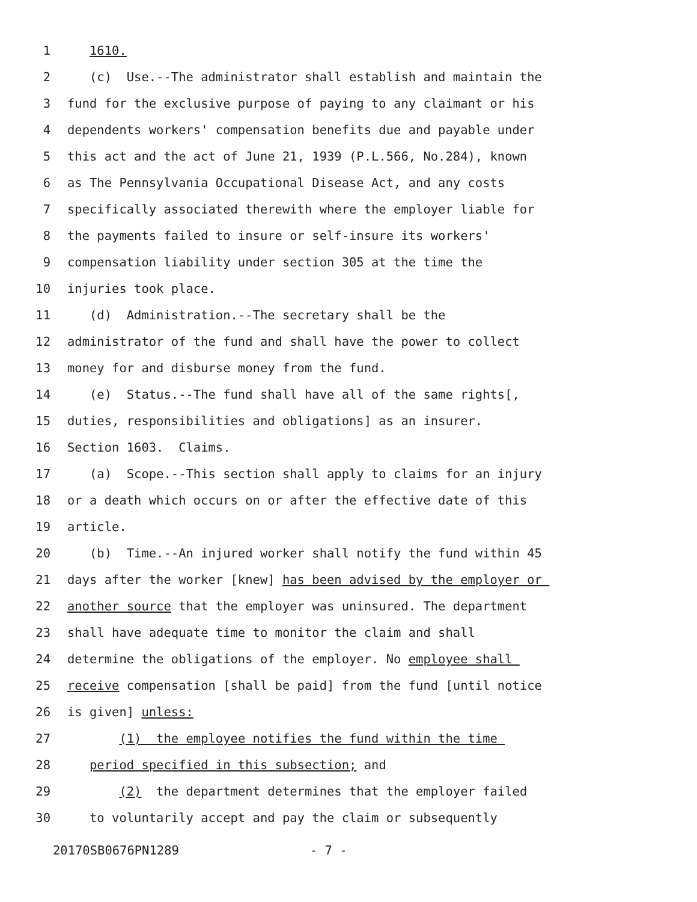1 1610.
2 (c) Use.--The administrator shall establish and maintain the
3 fund for the exclusive purpose of paying to any claimant or his
4 dependents workers' compensation benefits due and payable under
5 this act and the act of June 21, 1939 (P.L.566, No.284), known
6 as The Pennsylvania Occupational Disease Act, and any costs
7 specifically associated therewith where the employer liable for
8 the payments failed to insure or self-insure its workers'
9 compensation liability under section 305 at the time the
10 injuries took place.
11 (d) Administration.--The secretary shall be the
12 administrator of the fund and shall have the power to collect
13 money for and disburse money from the fund.
14 (e) Status.--The fund shall have all of the same rights[,
15 duties, responsibilities and obligations] as an insurer.
16 Section 1603. Claims.
17 (a) Scope.--This section shall apply to claims for an injury
18 or a death which occurs on or after the effective date of this
19 article.
20 (b) Time.--An injured worker shall notify the fund within 45
21 days after the worker [knew] has been advised by the employer or
22 another source that the employer was uninsured. The department
23 shall have adequate time to monitor the claim and shall
24 determine the obligations of the employer. No employee shall
25 receive compensation [shall be paid] from the fund [until notice
26 is given] unless:
27 (1) the employee notifies the fund within the time
28 period specified in this subsection; and
29 (2) the department determines that the employer failed
30 to voluntarily accept and pay the claim or subsequently
20170SB0676PN1289 - 7 -